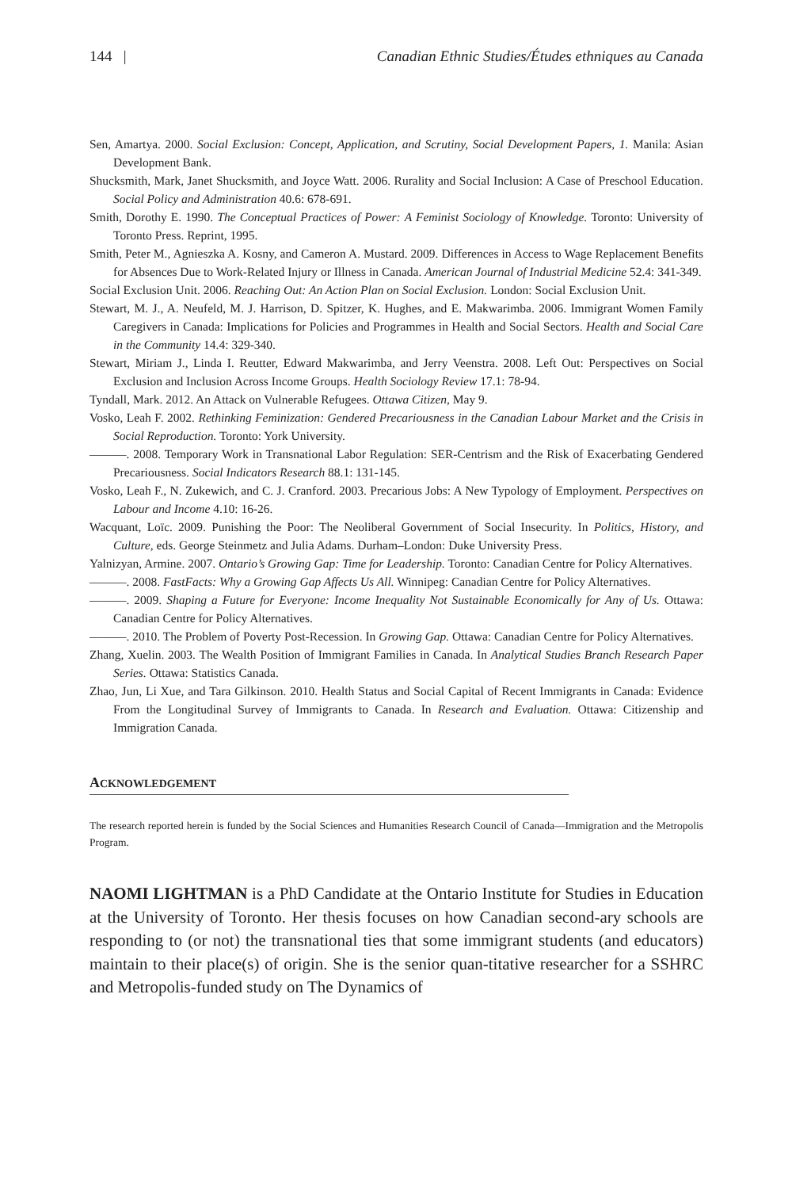144 | Canadian Ethnic Studies/Études ethniques au Canada
Sen, Amartya. 2000. Social Exclusion: Concept, Application, and Scrutiny, Social Development Papers, 1. Manila: Asian Development Bank.
Shucksmith, Mark, Janet Shucksmith, and Joyce Watt. 2006. Rurality and Social Inclusion: A Case of Preschool Education. Social Policy and Administration 40.6: 678-691.
Smith, Dorothy E. 1990. The Conceptual Practices of Power: A Feminist Sociology of Knowledge. Toronto: University of Toronto Press. Reprint, 1995.
Smith, Peter M., Agnieszka A. Kosny, and Cameron A. Mustard. 2009. Differences in Access to Wage Replacement Benefits for Absences Due to Work-Related Injury or Illness in Canada. American Journal of Industrial Medicine 52.4: 341-349.
Social Exclusion Unit. 2006. Reaching Out: An Action Plan on Social Exclusion. London: Social Exclusion Unit.
Stewart, M. J., A. Neufeld, M. J. Harrison, D. Spitzer, K. Hughes, and E. Makwarimba. 2006. Immigrant Women Family Caregivers in Canada: Implications for Policies and Programmes in Health and Social Sectors. Health and Social Care in the Community 14.4: 329-340.
Stewart, Miriam J., Linda I. Reutter, Edward Makwarimba, and Jerry Veenstra. 2008. Left Out: Perspectives on Social Exclusion and Inclusion Across Income Groups. Health Sociology Review 17.1: 78-94.
Tyndall, Mark. 2012. An Attack on Vulnerable Refugees. Ottawa Citizen, May 9.
Vosko, Leah F. 2002. Rethinking Feminization: Gendered Precariousness in the Canadian Labour Market and the Crisis in Social Reproduction. Toronto: York University.
———. 2008. Temporary Work in Transnational Labor Regulation: SER-Centrism and the Risk of Exacerbating Gendered Precariousness. Social Indicators Research 88.1: 131-145.
Vosko, Leah F., N. Zukewich, and C. J. Cranford. 2003. Precarious Jobs: A New Typology of Employment. Perspectives on Labour and Income 4.10: 16-26.
Wacquant, Loïc. 2009. Punishing the Poor: The Neoliberal Government of Social Insecurity. In Politics, History, and Culture, eds. George Steinmetz and Julia Adams. Durham–London: Duke University Press.
Yalnizyan, Armine. 2007. Ontario’s Growing Gap: Time for Leadership. Toronto: Canadian Centre for Policy Alternatives.
———. 2008. FastFacts: Why a Growing Gap Affects Us All. Winnipeg: Canadian Centre for Policy Alternatives.
———. 2009. Shaping a Future for Everyone: Income Inequality Not Sustainable Economically for Any of Us. Ottawa: Canadian Centre for Policy Alternatives.
———. 2010. The Problem of Poverty Post-Recession. In Growing Gap. Ottawa: Canadian Centre for Policy Alternatives.
Zhang, Xuelin. 2003. The Wealth Position of Immigrant Families in Canada. In Analytical Studies Branch Research Paper Series. Ottawa: Statistics Canada.
Zhao, Jun, Li Xue, and Tara Gilkinson. 2010. Health Status and Social Capital of Recent Immigrants in Canada: Evidence From the Longitudinal Survey of Immigrants to Canada. In Research and Evaluation. Ottawa: Citizenship and Immigration Canada.
ACKNOWLEDGEMENT
The research reported herein is funded by the Social Sciences and Humanities Research Council of Canada—Immigration and the Metropolis Program.
NAOMI LIGHTMAN is a PhD Candidate at the Ontario Institute for Studies in Education at the University of Toronto. Her thesis focuses on how Canadian second-ary schools are responding to (or not) the transnational ties that some immigrant students (and educators) maintain to their place(s) of origin. She is the senior quan-titative researcher for a SSHRC and Metropolis-funded study on The Dynamics of